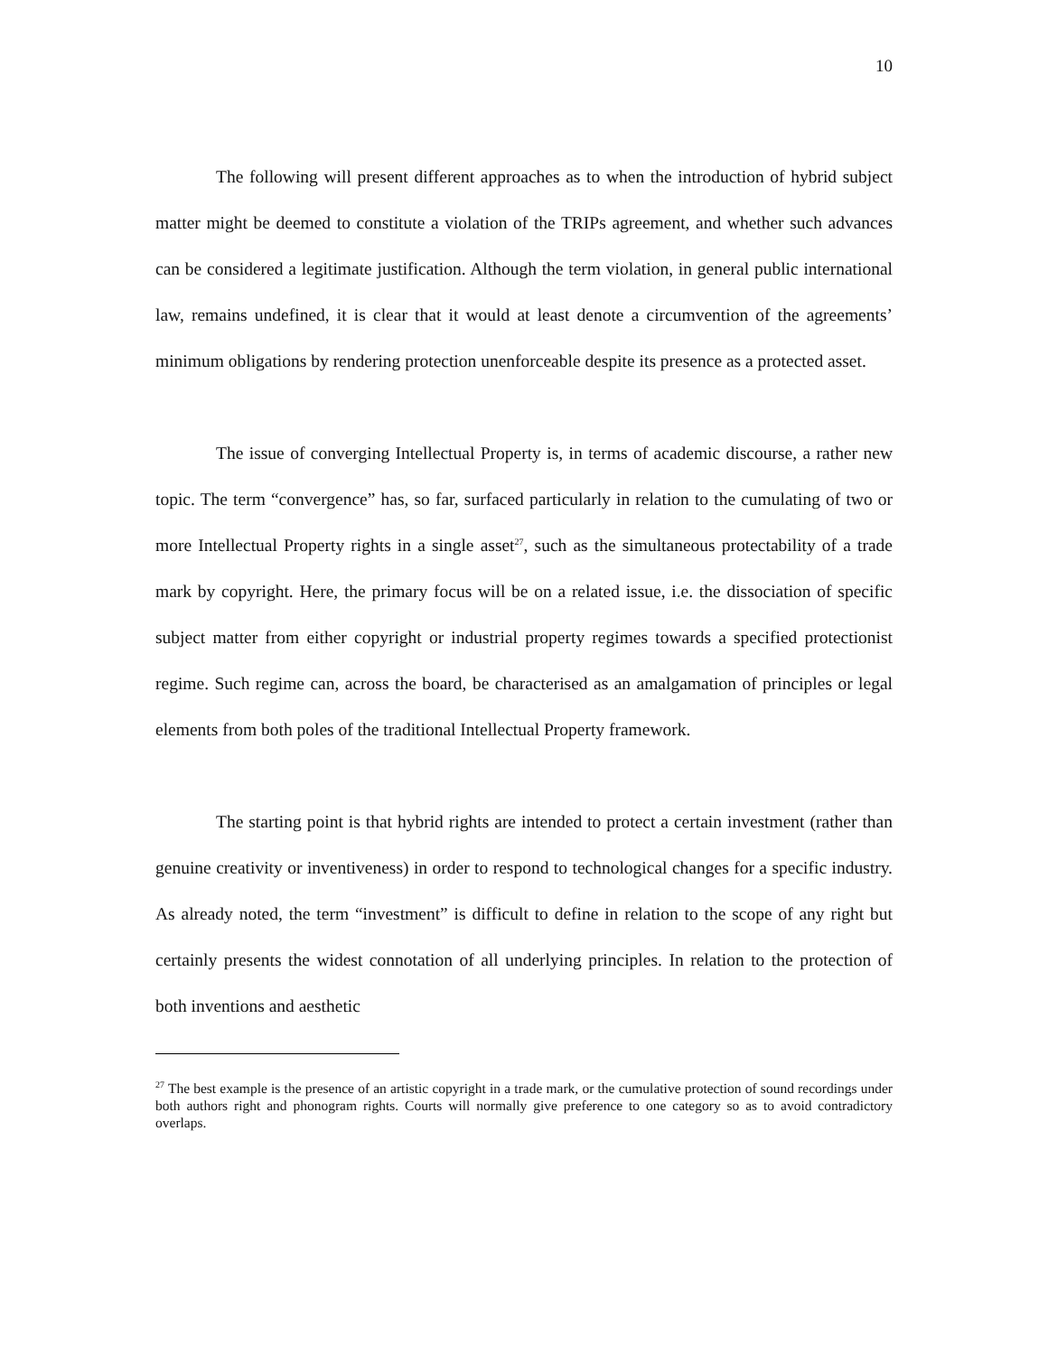10
The following will present different approaches as to when the introduction of hybrid subject matter might be deemed to constitute a violation of the TRIPs agreement, and whether such advances can be considered a legitimate justification. Although the term violation, in general public international law, remains undefined, it is clear that it would at least denote a circumvention of the agreements’ minimum obligations by rendering protection unenforceable despite its presence as a protected asset.
The issue of converging Intellectual Property is, in terms of academic discourse, a rather new topic. The term “convergence” has, so far, surfaced particularly in relation to the cumulating of two or more Intellectual Property rights in a single asset<sup>27</sup>, such as the simultaneous protectability of a trade mark by copyright. Here, the primary focus will be on a related issue, i.e. the dissociation of specific subject matter from either copyright or industrial property regimes towards a specified protectionist regime. Such regime can, across the board, be characterised as an amalgamation of principles or legal elements from both poles of the traditional Intellectual Property framework.
The starting point is that hybrid rights are intended to protect a certain investment (rather than genuine creativity or inventiveness) in order to respond to technological changes for a specific industry. As already noted, the term “investment” is difficult to define in relation to the scope of any right but certainly presents the widest connotation of all underlying principles. In relation to the protection of both inventions and aesthetic
<sup>27</sup> The best example is the presence of an artistic copyright in a trade mark, or the cumulative protection of sound recordings under both authors right and phonogram rights. Courts will normally give preference to one category so as to avoid contradictory overlaps.